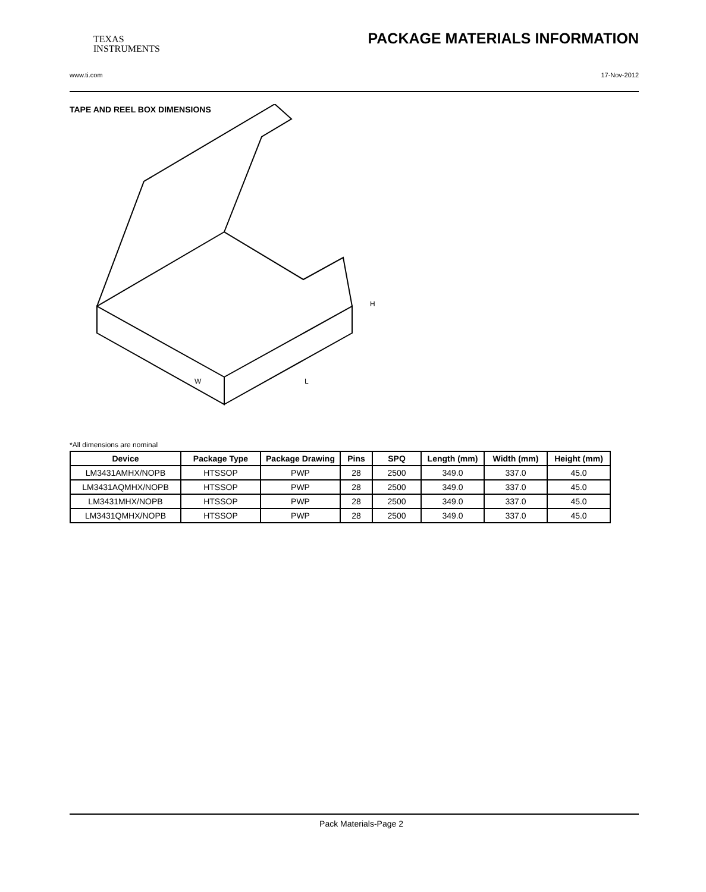TEXAS
INSTRUMENTS PACKAGE MATERIALS INFORMATION
www.ti.com 17-Nov-2012
TAPE AND REEL BOX DIMENSIONS
W
L
H
*All dimensions are nominal
| Device | Package Type | Package Drawing | Pins | SPQ | Length (mm) | Width (mm) | Height (mm) |
| --- | --- | --- | --- | --- | --- | --- | --- |
| LM3431AMHX/NOPB | HTSSOP | PWP | 28 | 2500 | 349.0 | 337.0 | 45.0 |
| LM3431AQMHX/NOPB | HTSSOP | PWP | 28 | 2500 | 349.0 | 337.0 | 45.0 |
| LM3431MHX/NOPB | HTSSOP | PWP | 28 | 2500 | 349.0 | 337.0 | 45.0 |
| LM3431QMHX/NOPB | HTSSOP | PWP | 28 | 2500 | 349.0 | 337.0 | 45.0 |
Pack Materials-Page 2